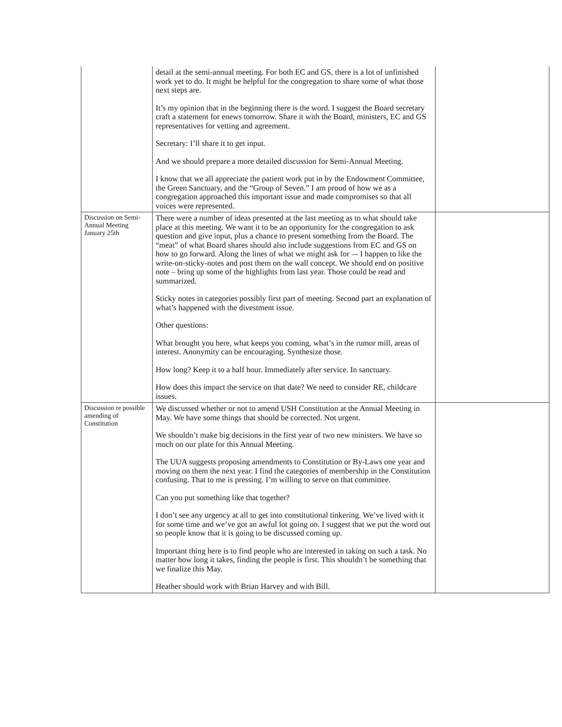| | detail at the semi-annual meeting. For both EC and GS, there is a lot of unfinished work yet to do. It might be helpful for the congregation to share some of what those next steps are. It’s my opinion that in the beginning there is the word. I suggest the Board secretary craft a statement for enews tomorrow. Share it with the Board, ministers, EC and GS representatives for vetting and agreement. Secretary: I’ll share it to get input. And we should prepare a more detailed discussion for Semi-Annual Meeting. I know that we all appreciate the patient work put in by the Endowment Committee, the Green Sanctuary, and the “Group of Seven.” I am proud of how we as a congregation approached this important issue and made compromises so that all voices were represented. | |
| Discussion on Semi-Annual Meeting January 25th | There were a number of ideas presented at the last meeting as to what should take place at this meeting. We want it to be an opportunity for the congregation to ask question and give input, plus a chance to present something from the Board. The “meat” of what Board shares should also include suggestions from EC and GS on how to go forward. Along the lines of what we might ask for –- I happen to like the write-on-sticky-notes and post them on the wall concept. We should end on positive note – bring up some of the highlights from last year. Those could be read and summarized. Sticky notes in categories possibly first part of meeting. Second part an explanation of what’s happened with the divestment issue. Other questions: What brought you here, what keeps you coming, what’s in the rumor mill, areas of interest. Anonymity can be encouraging. Synthesize those. How long? Keep it to a half hour. Immediately after service. In sanctuary. How does this impact the service on that date? We need to consider RE, childcare issues. | |
| Discussion re possible amending of Constitution | We discussed whether or not to amend USH Constitution at the Annual Meeting in May. We have some things that should be corrected. Not urgent. We shouldn’t make big decisions in the first year of two new ministers. We have so much on our plate for this Annual Meeting. The UUA suggests proposing amendments to Constitution or By-Laws one year and moving on them the next year. I find the categories of membership in the Constitution confusing. That to me is pressing. I’m willing to serve on that committee. Can you put something like that together? I don’t see any urgency at all to get into constitutional tinkering. We’ve lived with it for some time and we’ve got an awful lot going on. I suggest that we put the word out so people know that it is going to be discussed coming up. Important thing here is to find people who are interested in taking on such a task. No matter how long it takes, finding the people is first. This shouldn’t be something that we finalize this May. Heather should work with Brian Harvey and with Bill. | |